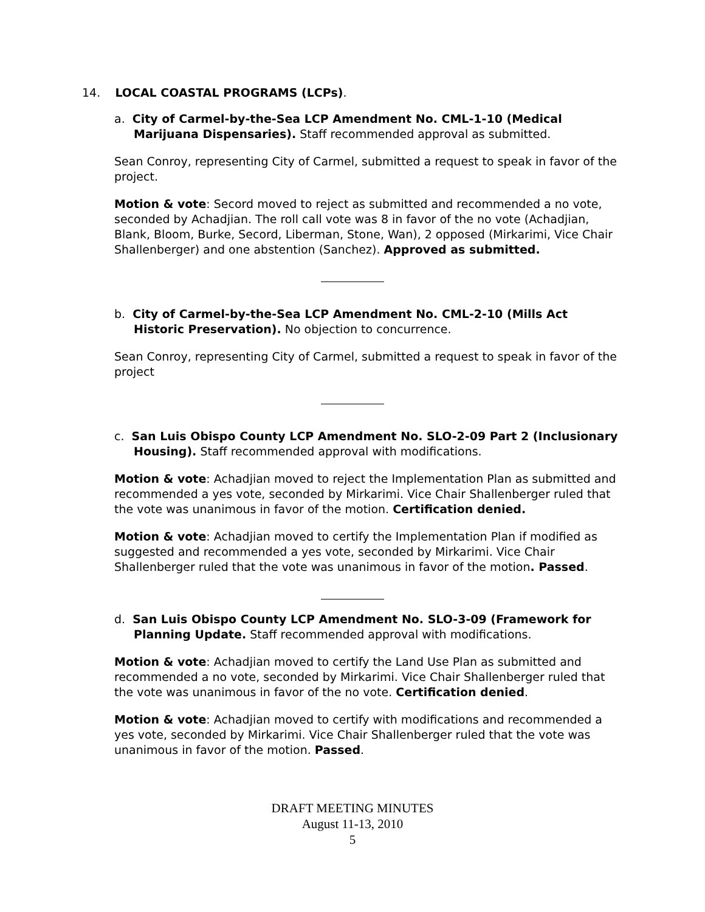14. LOCAL COASTAL PROGRAMS (LCPs).
a. City of Carmel-by-the-Sea LCP Amendment No. CML-1-10 (Medical Marijuana Dispensaries). Staff recommended approval as submitted.
Sean Conroy, representing City of Carmel, submitted a request to speak in favor of the project.
Motion & vote: Secord moved to reject as submitted and recommended a no vote, seconded by Achadjian. The roll call vote was 8 in favor of the no vote (Achadjian, Blank, Bloom, Burke, Secord, Liberman, Stone, Wan), 2 opposed (Mirkarimi, Vice Chair Shallenberger) and one abstention (Sanchez). Approved as submitted.
b. City of Carmel-by-the-Sea LCP Amendment No. CML-2-10 (Mills Act Historic Preservation). No objection to concurrence.
Sean Conroy, representing City of Carmel, submitted a request to speak in favor of the project
c. San Luis Obispo County LCP Amendment No. SLO-2-09 Part 2 (Inclusionary Housing). Staff recommended approval with modifications.
Motion & vote: Achadjian moved to reject the Implementation Plan as submitted and recommended a yes vote, seconded by Mirkarimi. Vice Chair Shallenberger ruled that the vote was unanimous in favor of the motion. Certification denied.
Motion & vote: Achadjian moved to certify the Implementation Plan if modified as suggested and recommended a yes vote, seconded by Mirkarimi. Vice Chair Shallenberger ruled that the vote was unanimous in favor of the motion. Passed.
d. San Luis Obispo County LCP Amendment No. SLO-3-09 (Framework for Planning Update. Staff recommended approval with modifications.
Motion & vote: Achadjian moved to certify the Land Use Plan as submitted and recommended a no vote, seconded by Mirkarimi. Vice Chair Shallenberger ruled that the vote was unanimous in favor of the no vote. Certification denied.
Motion & vote: Achadjian moved to certify with modifications and recommended a yes vote, seconded by Mirkarimi. Vice Chair Shallenberger ruled that the vote was unanimous in favor of the motion. Passed.
DRAFT MEETING MINUTES
August 11-13, 2010
5